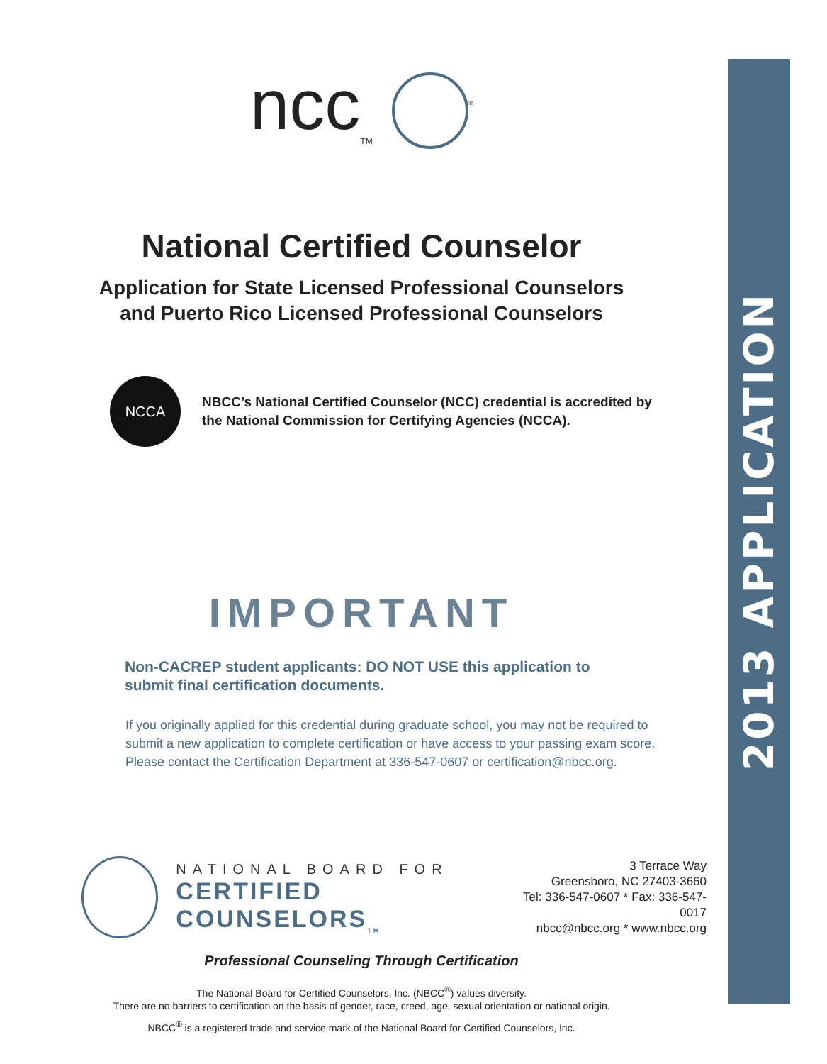2013 APPLICATION
ncc<sub>TM</sub> <sup>®</sup>
National Certified Counselor
Application for State Licensed Professional Counselors
and Puerto Rico Licensed Professional Counselors
NCCA
NBCC’s National Certified Counselor (NCC) credential is accredited by
the National Commission for Certifying Agencies (NCCA).
IMPORTANT
Non-CACREP student applicants: DO NOT USE this application to
submit final certification documents.
If you originally applied for this credential during graduate school, you may not be required to
submit a new application to complete certification or have access to your passing exam score.
Please contact the Certification Department at 336-547-0607 or certification@nbcc.org.
NATIONAL BOARD FOR
CERTIFIED COUNSELORS<sub>TM</sub>
3 Terrace Way
Greensboro, NC 27403-3660
Tel: 336-547-0607 * Fax: 336-547-0017
nbcc@nbcc.org * www.nbcc.org
Professional Counseling Through Certification
The National Board for Certified Counselors, Inc. (NBCC<sup>®</sup>) values diversity.
There are no barriers to certification on the basis of gender, race, creed, age, sexual orientation or national origin.
NBCC<sup>®</sup> is a registered trade and service mark of the National Board for Certified Counselors, Inc.